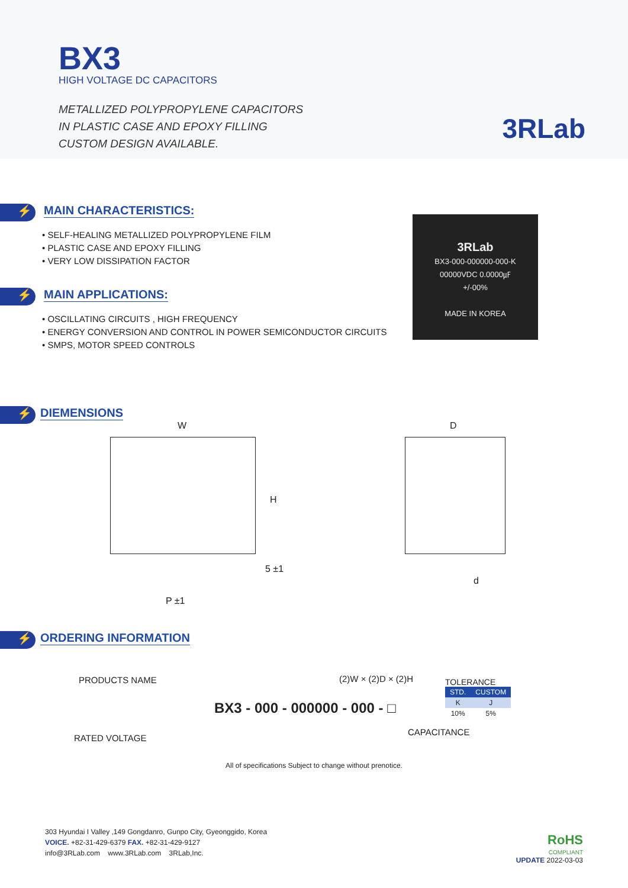BX3
HIGH VOLTAGE DC CAPACITORS
METALLIZED POLYPROPYLENE CAPACITORS
IN PLASTIC CASE AND EPOXY FILLING
CUSTOM DESIGN AVAILABLE.
3RLab
3RLab
BX3-000-000000-000-K
00000VDC 0.0000㎌
+/-00%
MADE IN KOREA
⚡
MAIN CHARACTERISTICS:
• SELF-HEALING METALLIZED POLYPROPYLENE FILM
• PLASTIC CASE AND EPOXY FILLING
• VERY LOW DISSIPATION FACTOR
⚡
MAIN APPLICATIONS:
• OSCILLATING CIRCUITS , HIGH FREQUENCY
• ENERGY CONVERSION AND CONTROL IN POWER SEMICONDUCTOR CIRCUITS
• SMPS, MOTOR SPEED CONTROLS
⚡
DIEMENSIONS
W D
H
5 ±1
d
P ±1
⚡
ORDERING INFORMATION
PRODUCTS NAME (2)W × (2)D × (2)H
BX3 - 000 - 000000 - 000 - □
TOLERANCE
| STD. | CUSTOM |
| --- | --- |
| K | J |
| 10% | 5% |
RATED VOLTAGE
CAPACITANCE
All of specifications Subject to change without prenotice.
303 Hyundai I Valley ,149 Gongdanro, Gunpo City, Gyeonggido, Korea
VOICE. +82-31-429-6379 FAX. +82-31-429-9127
info@3RLab.com www.3RLab.com 3RLab,Inc.
RoHS
COMPLIANT
UPDATE 2022-03-03